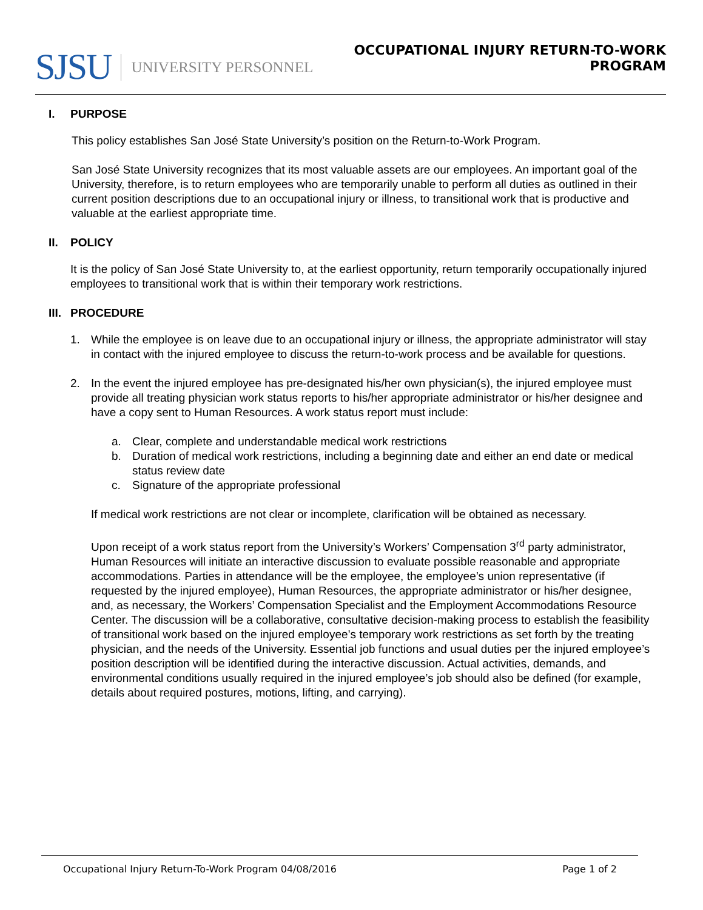SJSU UNIVERSITY PERSONNEL
OCCUPATIONAL INJURY RETURN-TO-WORK
PROGRAM
I. PURPOSE
This policy establishes San José State University’s position on the Return-to-Work Program.
San José State University recognizes that its most valuable assets are our employees. An important goal of the University, therefore, is to return employees who are temporarily unable to perform all duties as outlined in their current position descriptions due to an occupational injury or illness, to transitional work that is productive and valuable at the earliest appropriate time.
II. POLICY
It is the policy of San José State University to, at the earliest opportunity, return temporarily occupationally injured employees to transitional work that is within their temporary work restrictions.
III. PROCEDURE
1. While the employee is on leave due to an occupational injury or illness, the appropriate administrator will stay in contact with the injured employee to discuss the return-to-work process and be available for questions.
2. In the event the injured employee has pre-designated his/her own physician(s), the injured employee must provide all treating physician work status reports to his/her appropriate administrator or his/her designee and have a copy sent to Human Resources. A work status report must include:
a. Clear, complete and understandable medical work restrictions
b. Duration of medical work restrictions, including a beginning date and either an end date or medical status review date
c. Signature of the appropriate professional
If medical work restrictions are not clear or incomplete, clarification will be obtained as necessary.
Upon receipt of a work status report from the University’s Workers’ Compensation 3<sup>rd</sup> party administrator, Human Resources will initiate an interactive discussion to evaluate possible reasonable and appropriate accommodations. Parties in attendance will be the employee, the employee’s union representative (if requested by the injured employee), Human Resources, the appropriate administrator or his/her designee, and, as necessary, the Workers’ Compensation Specialist and the Employment Accommodations Resource Center. The discussion will be a collaborative, consultative decision-making process to establish the feasibility of transitional work based on the injured employee’s temporary work restrictions as set forth by the treating physician, and the needs of the University. Essential job functions and usual duties per the injured employee’s position description will be identified during the interactive discussion. Actual activities, demands, and environmental conditions usually required in the injured employee’s job should also be defined (for example, details about required postures, motions, lifting, and carrying).
Occupational Injury Return-To-Work Program 04/08/2016 Page 1 of 2